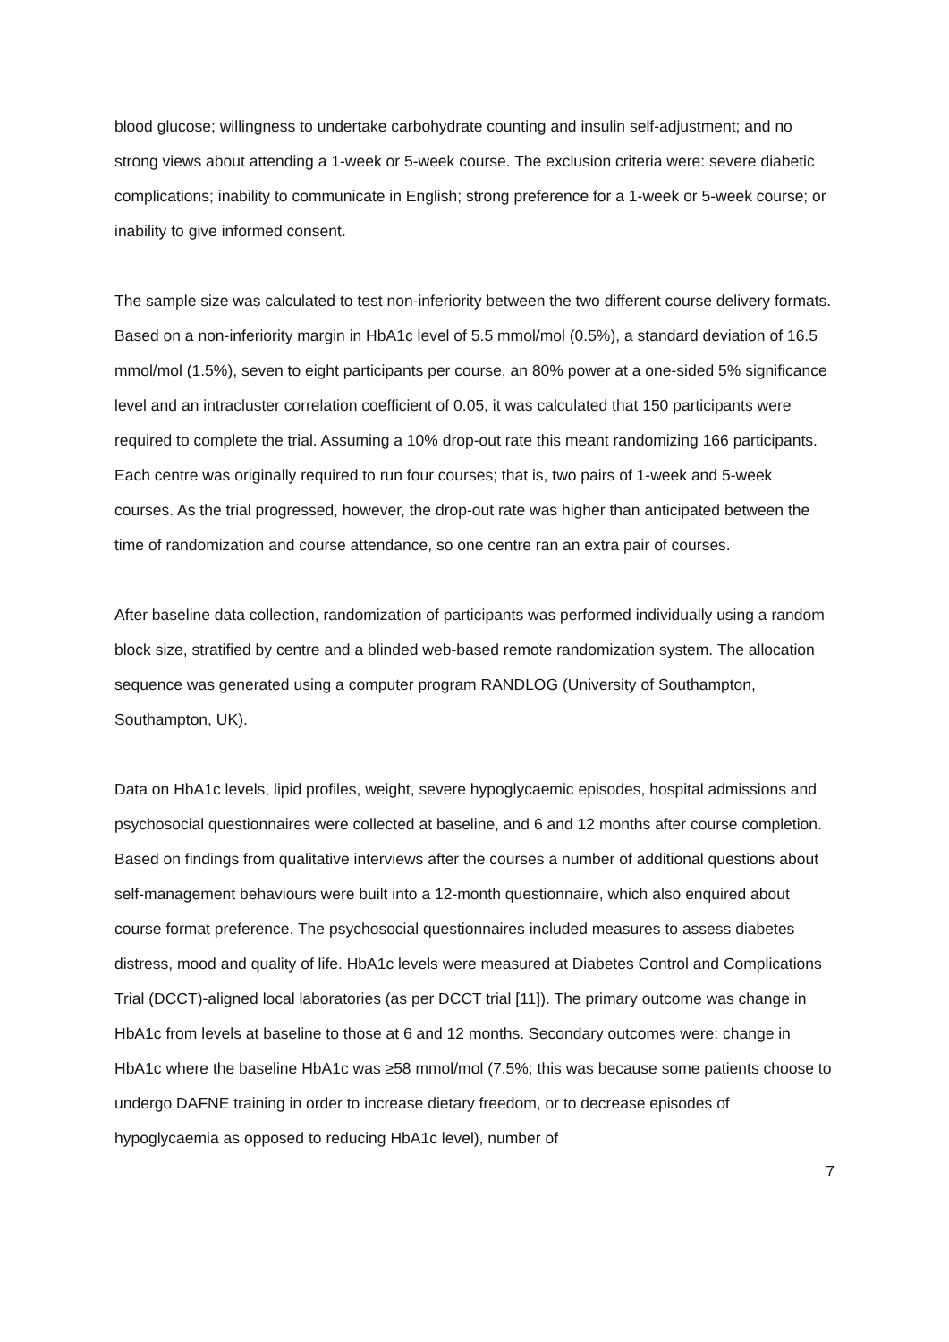blood glucose; willingness to undertake carbohydrate counting and insulin self-adjustment; and no strong views about attending a 1-week or 5-week course. The exclusion criteria were: severe diabetic complications; inability to communicate in English; strong preference for a 1-week or 5-week course; or inability to give informed consent.
The sample size was calculated to test non-inferiority between the two different course delivery formats. Based on a non-inferiority margin in HbA1c level of 5.5 mmol/mol (0.5%), a standard deviation of 16.5 mmol/mol (1.5%), seven to eight participants per course, an 80% power at a one-sided 5% significance level and an intracluster correlation coefficient of 0.05, it was calculated that 150 participants were required to complete the trial. Assuming a 10% drop-out rate this meant randomizing 166 participants. Each centre was originally required to run four courses; that is, two pairs of 1-week and 5-week courses. As the trial progressed, however, the drop-out rate was higher than anticipated between the time of randomization and course attendance, so one centre ran an extra pair of courses.
After baseline data collection, randomization of participants was performed individually using a random block size, stratified by centre and a blinded web-based remote randomization system. The allocation sequence was generated using a computer program RANDLOG (University of Southampton, Southampton, UK).
Data on HbA1c levels, lipid profiles, weight, severe hypoglycaemic episodes, hospital admissions and psychosocial questionnaires were collected at baseline, and 6 and 12 months after course completion. Based on findings from qualitative interviews after the courses a number of additional questions about self-management behaviours were built into a 12-month questionnaire, which also enquired about course format preference. The psychosocial questionnaires included measures to assess diabetes distress, mood and quality of life. HbA1c levels were measured at Diabetes Control and Complications Trial (DCCT)-aligned local laboratories (as per DCCT trial [11]). The primary outcome was change in HbA1c from levels at baseline to those at 6 and 12 months. Secondary outcomes were: change in HbA1c where the baseline HbA1c was ≥58 mmol/mol (7.5%; this was because some patients choose to undergo DAFNE training in order to increase dietary freedom, or to decrease episodes of hypoglycaemia as opposed to reducing HbA1c level), number of
7